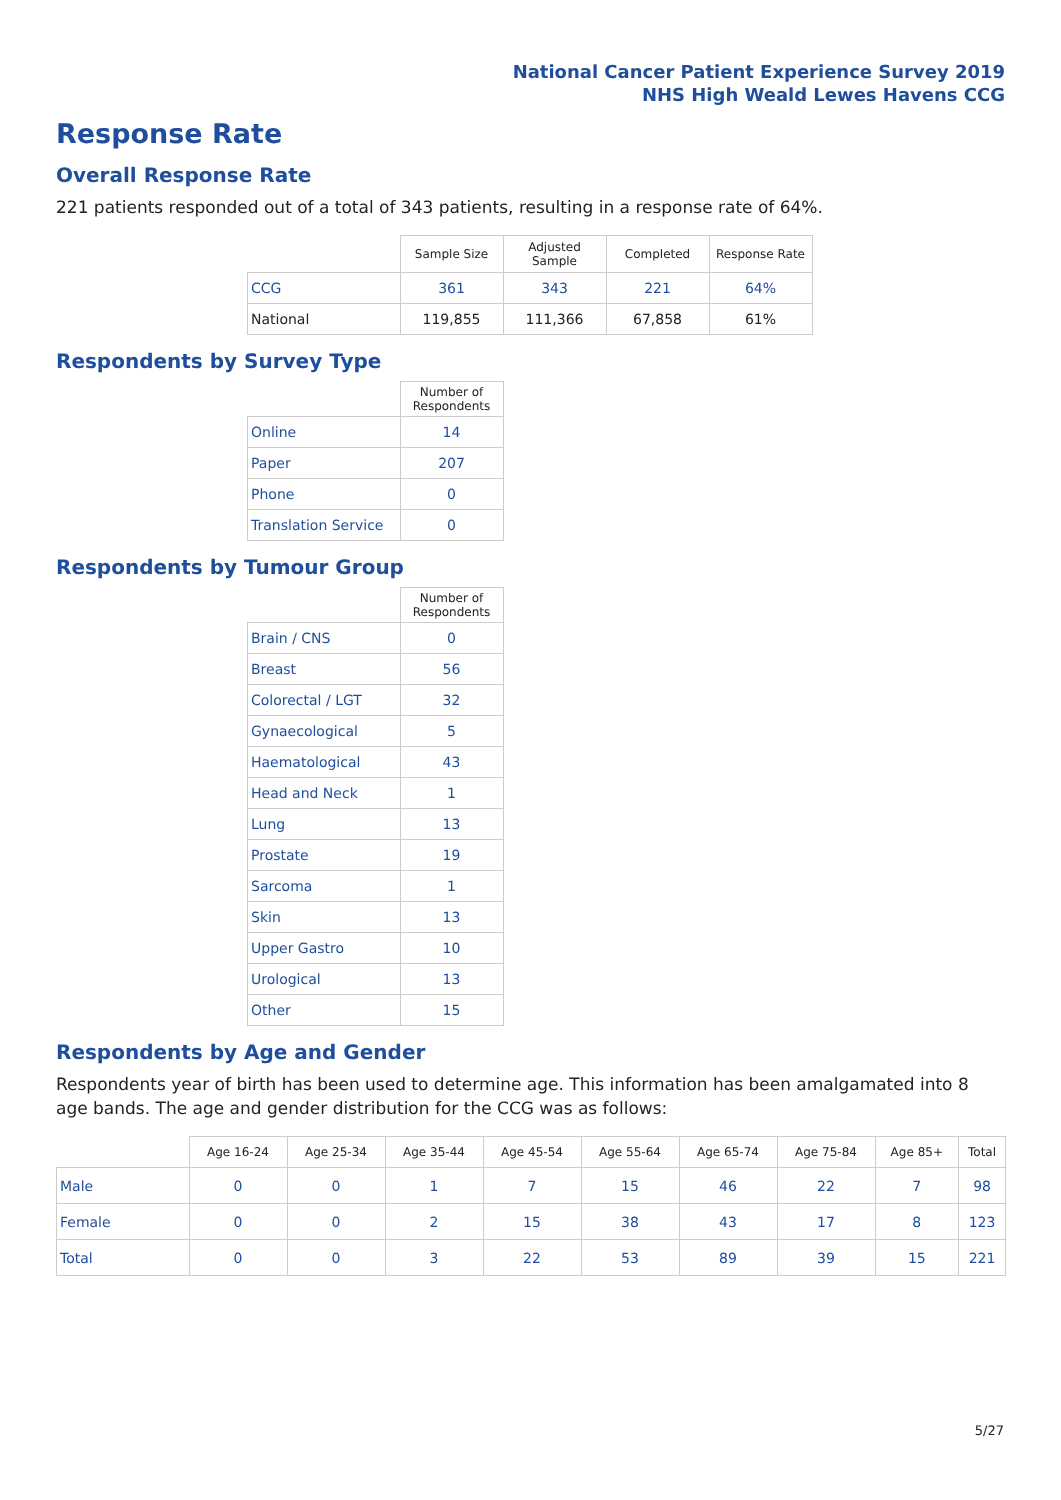National Cancer Patient Experience Survey 2019
NHS High Weald Lewes Havens CCG
Response Rate
Overall Response Rate
221 patients responded out of a total of 343 patients, resulting in a response rate of 64%.
| | Sample Size | Adjusted Sample | Completed | Response Rate |
| --- | --- | --- | --- | --- |
| CCG | 361 | 343 | 221 | 64% |
| National | 119,855 | 111,366 | 67,858 | 61% |
Respondents by Survey Type
| | Number of Respondents |
| --- | --- |
| Online | 14 |
| Paper | 207 |
| Phone | 0 |
| Translation Service | 0 |
Respondents by Tumour Group
| | Number of Respondents |
| --- | --- |
| Brain / CNS | 0 |
| Breast | 56 |
| Colorectal / LGT | 32 |
| Gynaecological | 5 |
| Haematological | 43 |
| Head and Neck | 1 |
| Lung | 13 |
| Prostate | 19 |
| Sarcoma | 1 |
| Skin | 13 |
| Upper Gastro | 10 |
| Urological | 13 |
| Other | 15 |
Respondents by Age and Gender
Respondents year of birth has been used to determine age. This information has been amalgamated into 8 age bands. The age and gender distribution for the CCG was as follows:
| | Age 16-24 | Age 25-34 | Age 35-44 | Age 45-54 | Age 55-64 | Age 65-74 | Age 75-84 | Age 85+ | Total |
| --- | --- | --- | --- | --- | --- | --- | --- | --- | --- |
| Male | 0 | 0 | 1 | 7 | 15 | 46 | 22 | 7 | 98 |
| Female | 0 | 0 | 2 | 15 | 38 | 43 | 17 | 8 | 123 |
| Total | 0 | 0 | 3 | 22 | 53 | 89 | 39 | 15 | 221 |
5/27